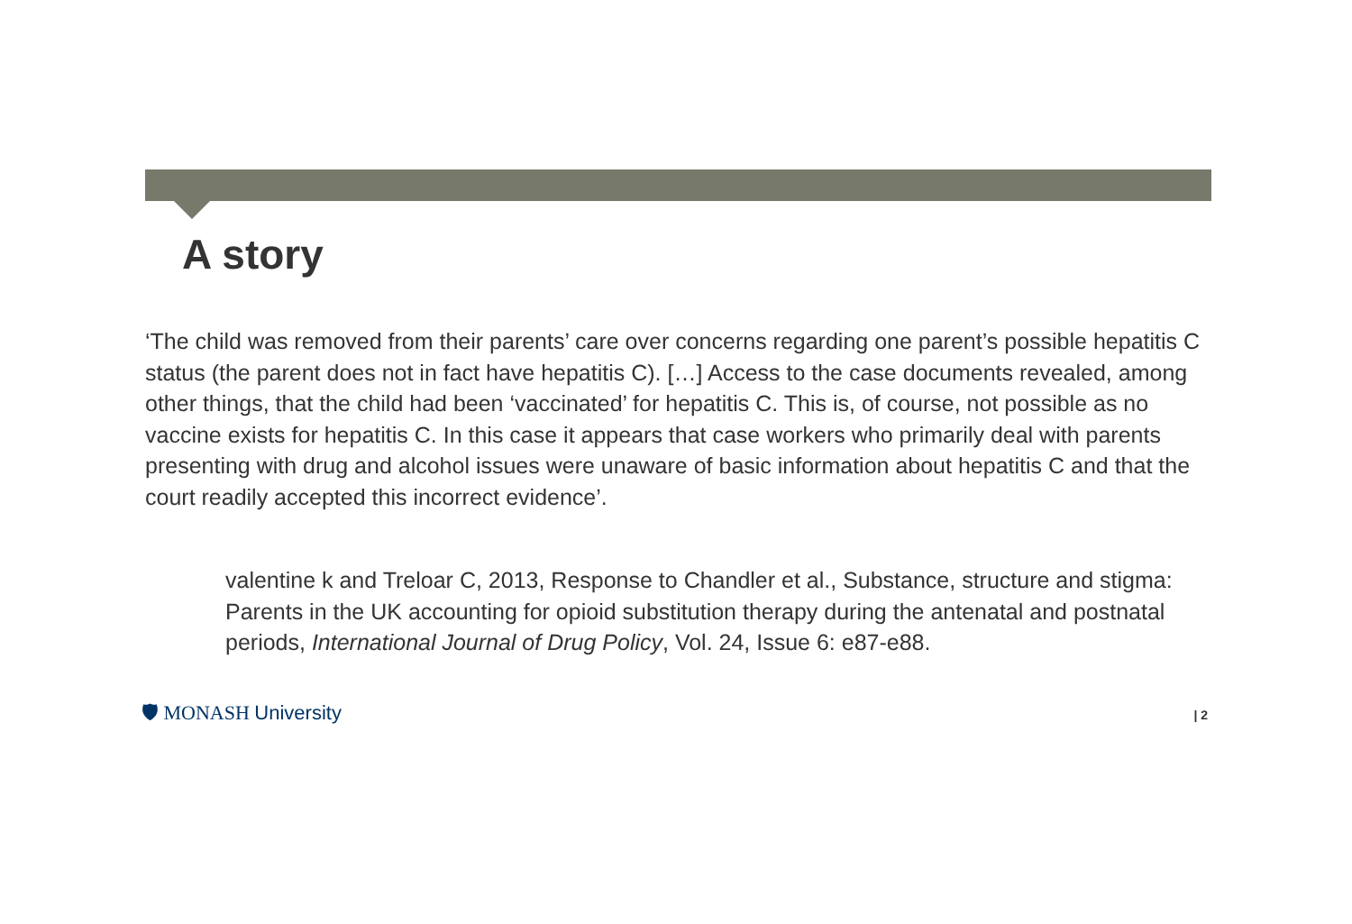A story
‘The child was removed from their parents’ care over concerns regarding one parent’s possible hepatitis C status (the parent does not in fact have hepatitis C). […] Access to the case documents revealed, among other things, that the child had been ‘vaccinated’ for hepatitis C. This is, of course, not possible as no vaccine exists for hepatitis C. In this case it appears that case workers who primarily deal with parents presenting with drug and alcohol issues were unaware of basic information about hepatitis C and that the court readily accepted this incorrect evidence’.
valentine k and Treloar C, 2013, Response to Chandler et al., Substance, structure and stigma: Parents in the UK accounting for opioid substitution therapy during the antenatal and postnatal periods, International Journal of Drug Policy, Vol. 24, Issue 6: e87-e88.
🛡 MONASH University
| 2